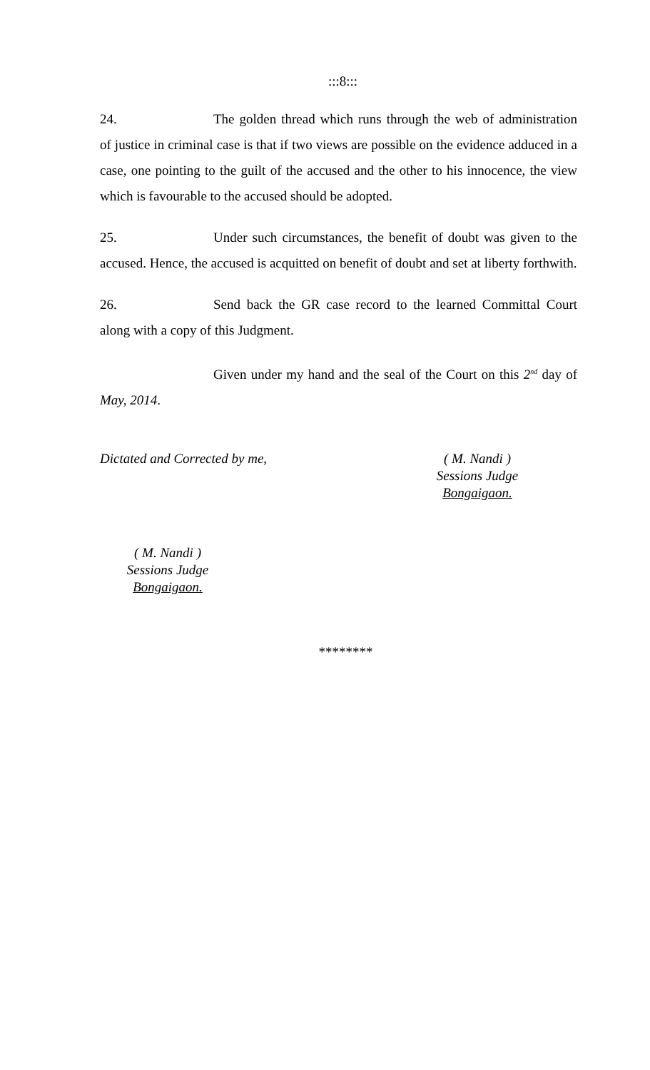:::8:::
24. The golden thread which runs through the web of administration of justice in criminal case is that if two views are possible on the evidence adduced in a case, one pointing to the guilt of the accused and the other to his innocence, the view which is favourable to the accused should be adopted.
25. Under such circumstances, the benefit of doubt was given to the accused. Hence, the accused is acquitted on benefit of doubt and set at liberty forthwith.
26. Send back the GR case record to the learned Committal Court along with a copy of this Judgment.
Given under my hand and the seal of the Court on this 2<sup>nd</sup> day of May, 2014.
Dictated and Corrected by me, ( M. Nandi )
Sessions Judge
Bongaigaon.
( M. Nandi )
Sessions Judge
Bongaigaon.
********